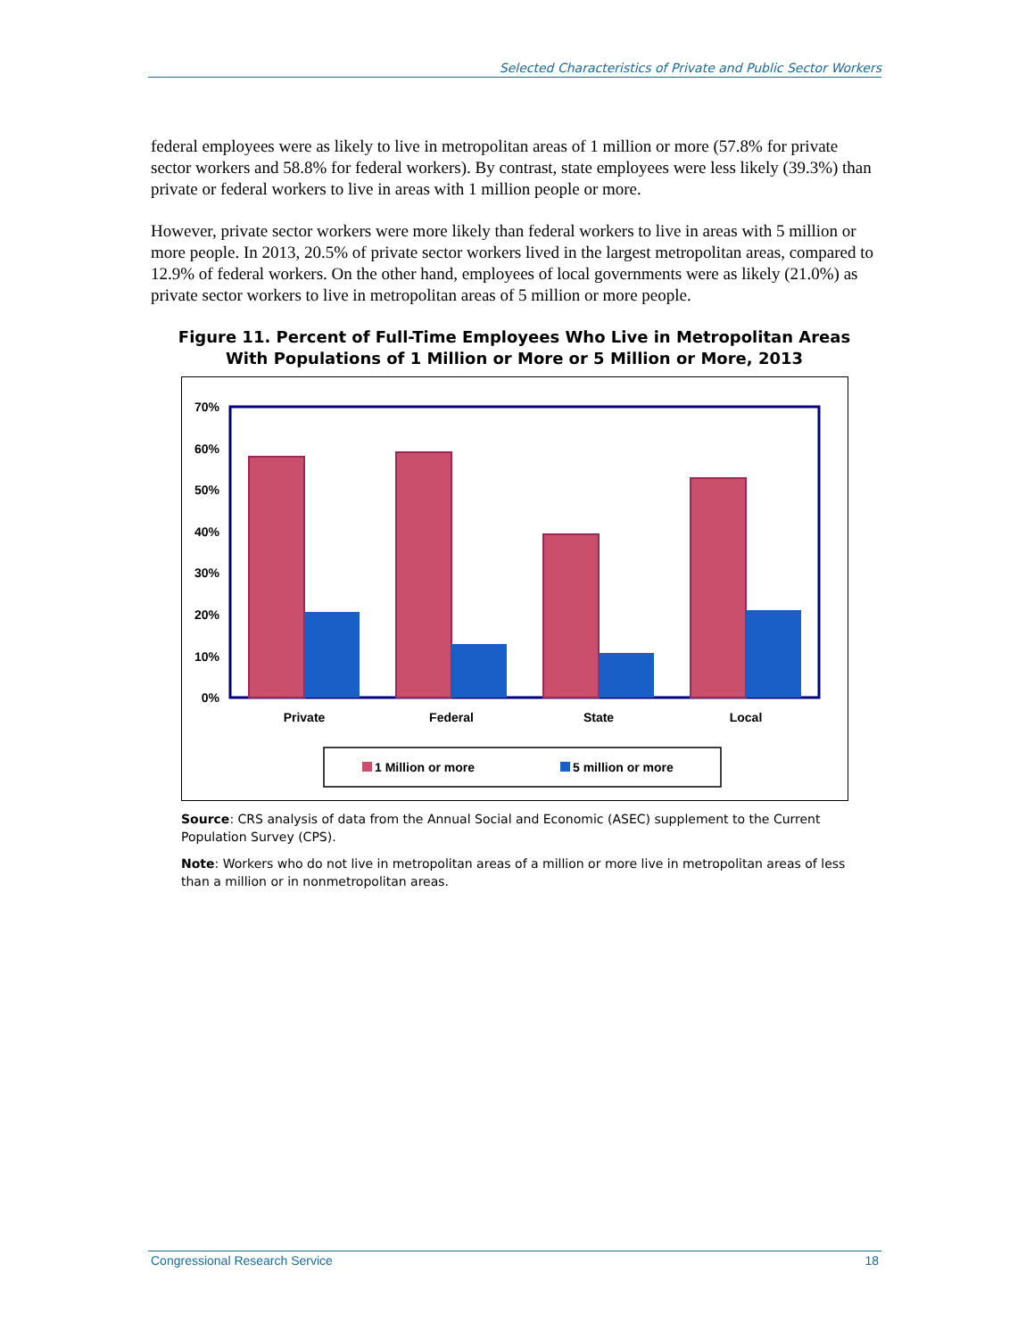Selected Characteristics of Private and Public Sector Workers
federal employees were as likely to live in metropolitan areas of 1 million or more (57.8% for private sector workers and 58.8% for federal workers). By contrast, state employees were less likely (39.3%) than private or federal workers to live in areas with 1 million people or more.
However, private sector workers were more likely than federal workers to live in areas with 5 million or more people. In 2013, 20.5% of private sector workers lived in the largest metropolitan areas, compared to 12.9% of federal workers. On the other hand, employees of local governments were as likely (21.0%) as private sector workers to live in metropolitan areas of 5 million or more people.
Figure 11. Percent of Full-Time Employees Who Live in Metropolitan Areas
With Populations of 1 Million or More or 5 Million or More, 2013
70%
60%
50%
40%
30%
20%
10%
0%
Private
Federal
State
Local
1 Million or more
5 million or more
Source: CRS analysis of data from the Annual Social and Economic (ASEC) supplement to the Current Population Survey (CPS).
Note: Workers who do not live in metropolitan areas of a million or more live in metropolitan areas of less than a million or in nonmetropolitan areas.
Congressional Research Service 18